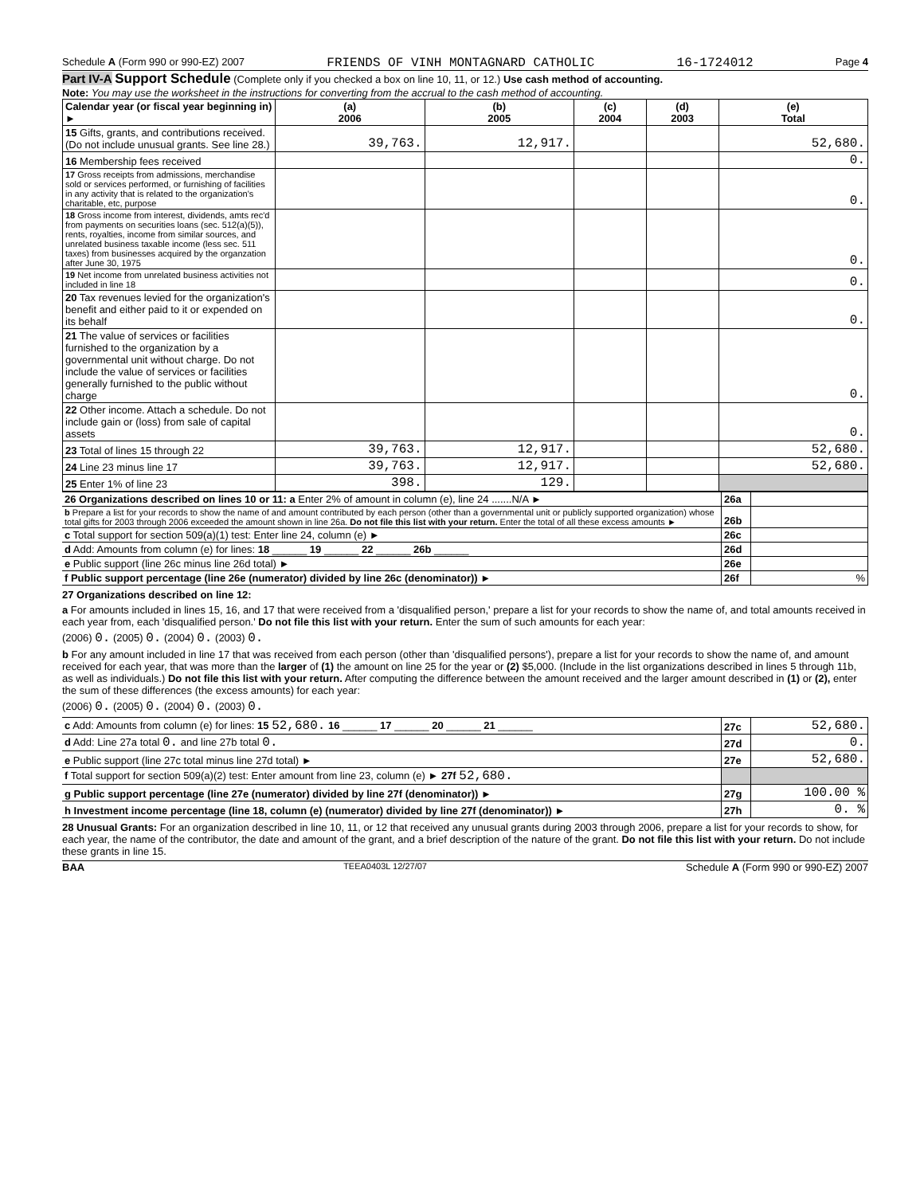Schedule A (Form 990 or 990-EZ) 2007 FRIENDS OF VINH MONTAGNARD CATHOLIC 16-1724012 Page 4
Part IV-A Support Schedule (Complete only if you checked a box on line 10, 11, or 12.) Use cash method of accounting.
Note: You may use the worksheet in the instructions for converting from the accrual to the cash method of accounting.
| Calendar year (or fiscal year beginning in) ► | (a) 2006 | (b) 2005 | (c) 2004 | (d) 2003 | (e) Total |
| --- | --- | --- | --- | --- | --- |
| 15 Gifts, grants, and contributions received. (Do not include unusual grants. See line 28.) | 39,763. | 12,917. | | | 52,680. |
| 16 Membership fees received | | | | | 0. |
| 17 Gross receipts from admissions, merchandise sold or services performed, or furnishing of facilities in any activity that is related to the organization's charitable, etc, purpose | | | | | 0. |
| 18 Gross income from interest, dividends, amts rec'd from payments on securities loans (sec. 512(a)(5)), rents, royalties, income from similar sources, and unrelated business taxable income (less sec. 511 taxes) from businesses acquired by the organzation after June 30, 1975 | | | | | 0. |
| 19 Net income from unrelated business activities not included in line 18 | | | | | 0. |
| 20 Tax revenues levied for the organization's benefit and either paid to it or expended on its behalf | | | | | 0. |
| 21 The value of services or facilities furnished to the organization by a governmental unit without charge. Do not include the value of services or facilities generally furnished to the public without charge | | | | | 0. |
| 22 Other income. Attach a schedule. Do not include gain or (loss) from sale of capital assets | | | | | 0. |
| 23 Total of lines 15 through 22 | 39,763. | 12,917. | | | 52,680. |
| 24 Line 23 minus line 17 | 39,763. | 12,917. | | | 52,680. |
| 25 Enter 1% of line 23 | 398. | 129. | | | |
| 26 Organizations described on lines 10 or 11: a Enter 2% of amount in column (e), line 24 .......N/A ► | 26a | |
| b Prepare a list for your records to show the name of and amount contributed by each person (other than a governmental unit or publicly supported organization) whose total gifts for 2003 through 2006 exceeded the amount shown in line 26a. Do not file this list with your return. Enter the total of all these excess amounts ► | 26b | |
| c Total support for section 509(a)(1) test: Enter line 24, column (e) ► | 26c | |
| d Add: Amounts from column (e) for lines: 18 ______ 19 ______ 22 ______ 26b ______ | 26d | |
| e Public support (line 26c minus line 26d total) ► | 26e | |
| f Public support percentage (line 26e (numerator) divided by line 26c (denominator)) ► | 26f | % |
27 Organizations described on line 12:
a For amounts included in lines 15, 16, and 17 that were received from a 'disqualified person,' prepare a list for your records to show the name of, and total amounts received in each year from, each 'disqualified person.' Do not file this list with your return. Enter the sum of such amounts for each year:
(2006) 0. (2005) 0. (2004) 0. (2003) 0.
b For any amount included in line 17 that was received from each person (other than 'disqualified persons'), prepare a list for your records to show the name of, and amount received for each year, that was more than the larger of (1) the amount on line 25 for the year or (2) $5,000. (Include in the list organizations described in lines 5 through 11b, as well as individuals.) Do not file this list with your return. After computing the difference between the amount received and the larger amount described in (1) or (2), enter the sum of these differences (the excess amounts) for each year:
(2006) 0. (2005) 0. (2004) 0. (2003) 0.
| c Add: Amounts from column (e) for lines: 15 52,680. 16 ______ 17 ______ 20 ______ 21 ______ | 27c | 52,680. |
| d Add: Line 27a total 0. and line 27b total 0. | 27d | 0. |
| e Public support (line 27c total minus line 27d total) ► | 27e | 52,680. |
| f Total support for section 509(a)(2) test: Enter amount from line 23, column (e) ► 27f 52,680. | | |
| g Public support percentage (line 27e (numerator) divided by line 27f (denominator)) ► | 27g | 100.00 % |
| h Investment income percentage (line 18, column (e) (numerator) divided by line 27f (denominator)) ► | 27h | 0. % |
28 Unusual Grants: For an organization described in line 10, 11, or 12 that received any unusual grants during 2003 through 2006, prepare a list for your records to show, for each year, the name of the contributor, the date and amount of the grant, and a brief description of the nature of the grant. Do not file this list with your return. Do not include these grants in line 15.
BAA TEEA0403L 12/27/07 Schedule A (Form 990 or 990-EZ) 2007